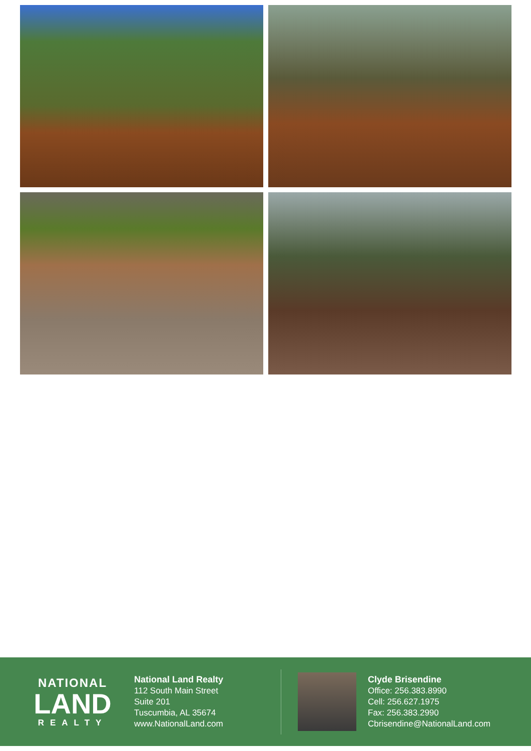NATIONAL
LAND
REALTY
National Land Realty
112 South Main Street
Suite 201
Tuscumbia, AL 35674
www.NationalLand.com
Clyde Brisendine
Office: 256.383.8990
Cell: 256.627.1975
Fax: 256.383.2990
Cbrisendine@NationalLand.com